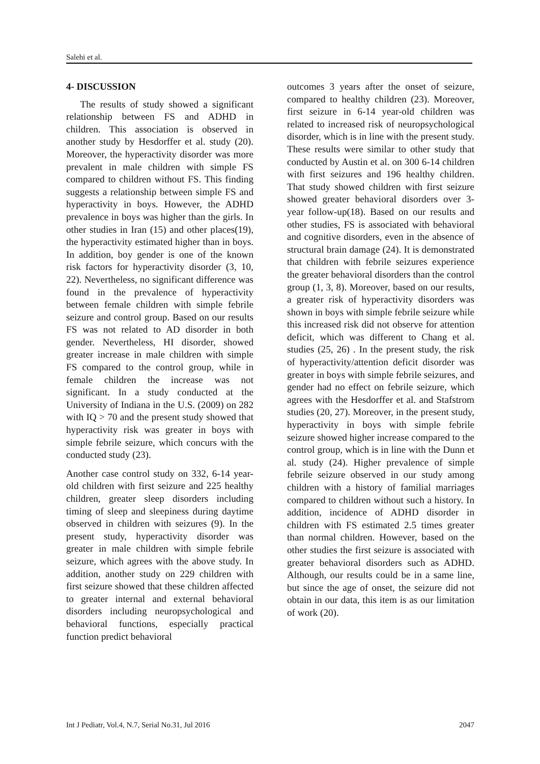Salehi et al.
4- DISCUSSION
The results of study showed a significant relationship between FS and ADHD in children. This association is observed in another study by Hesdorffer et al. study (20). Moreover, the hyperactivity disorder was more prevalent in male children with simple FS compared to children without FS. This finding suggests a relationship between simple FS and hyperactivity in boys. However, the ADHD prevalence in boys was higher than the girls. In other studies in Iran (15) and other places(19), the hyperactivity estimated higher than in boys. In addition, boy gender is one of the known risk factors for hyperactivity disorder (3, 10, 22). Nevertheless, no significant difference was found in the prevalence of hyperactivity between female children with simple febrile seizure and control group. Based on our results FS was not related to AD disorder in both gender. Nevertheless, HI disorder, showed greater increase in male children with simple FS compared to the control group, while in female children the increase was not significant. In a study conducted at the University of Indiana in the U.S. (2009) on 282 with IQ > 70 and the present study showed that hyperactivity risk was greater in boys with simple febrile seizure, which concurs with the conducted study (23).
Another case control study on 332, 6-14 year-old children with first seizure and 225 healthy children, greater sleep disorders including timing of sleep and sleepiness during daytime observed in children with seizures (9). In the present study, hyperactivity disorder was greater in male children with simple febrile seizure, which agrees with the above study. In addition, another study on 229 children with first seizure showed that these children affected to greater internal and external behavioral disorders including neuropsychological and behavioral functions, especially practical function predict behavioral
outcomes 3 years after the onset of seizure, compared to healthy children (23). Moreover, first seizure in 6-14 year-old children was related to increased risk of neuropsychological disorder, which is in line with the present study. These results were similar to other study that conducted by Austin et al. on 300 6-14 children with first seizures and 196 healthy children. That study showed children with first seizure showed greater behavioral disorders over 3-year follow-up(18). Based on our results and other studies, FS is associated with behavioral and cognitive disorders, even in the absence of structural brain damage (24). It is demonstrated that children with febrile seizures experience the greater behavioral disorders than the control group (1, 3, 8). Moreover, based on our results, a greater risk of hyperactivity disorders was shown in boys with simple febrile seizure while this increased risk did not observe for attention deficit, which was different to Chang et al. studies (25, 26) . In the present study, the risk of hyperactivity/attention deficit disorder was greater in boys with simple febrile seizures, and gender had no effect on febrile seizure, which agrees with the Hesdorffer et al. and Stafstrom studies (20, 27). Moreover, in the present study, hyperactivity in boys with simple febrile seizure showed higher increase compared to the control group, which is in line with the Dunn et al. study (24). Higher prevalence of simple febrile seizure observed in our study among children with a history of familial marriages compared to children without such a history. In addition, incidence of ADHD disorder in children with FS estimated 2.5 times greater than normal children. However, based on the other studies the first seizure is associated with greater behavioral disorders such as ADHD. Although, our results could be in a same line, but since the age of onset, the seizure did not obtain in our data, this item is as our limitation of work (20).
Int J Pediatr, Vol.4, N.7, Serial No.31, Jul 2016 2047